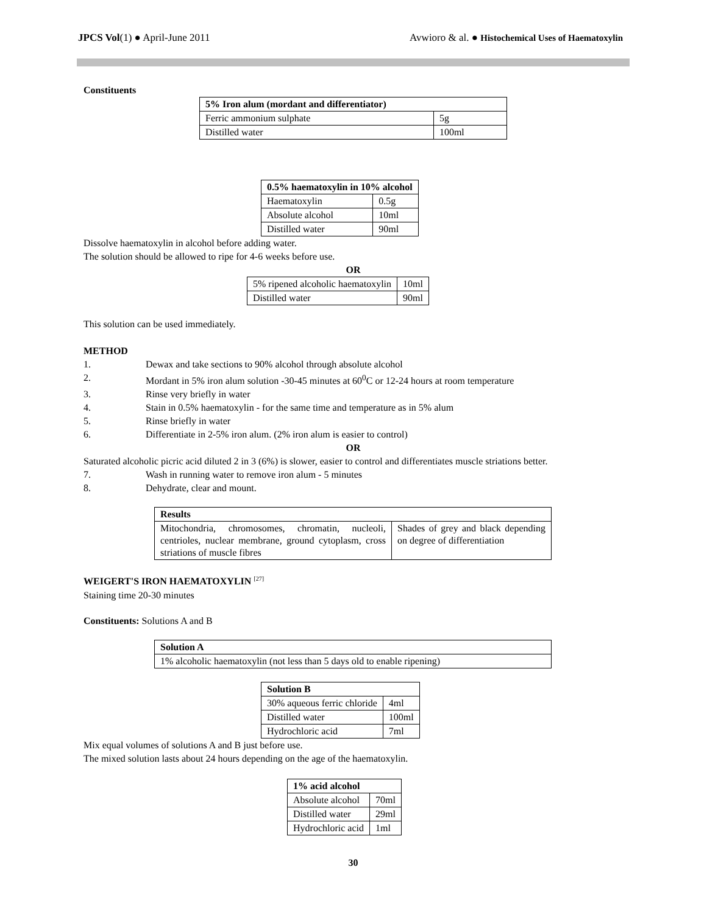JPCS Vol(1) ● April-June 2011 Avwioro & al. ● Histochemical Uses of Haematoxylin
Constituents
| 5% Iron alum (mordant and differentiator) | |
| --- | --- |
| Ferric ammonium sulphate | 5g |
| Distilled water | 100ml |
| 0.5% haematoxylin in 10% alcohol | |
| --- | --- |
| Haematoxylin | 0.5g |
| Absolute alcohol | 10ml |
| Distilled water | 90ml |
Dissolve haematoxylin in alcohol before adding water.
The solution should be allowed to ripe for 4-6 weeks before use.
OR
| 5% ripened alcoholic haematoxylin | 10ml |
| Distilled water | 90ml |
This solution can be used immediately.
METHOD
1. Dewax and take sections to 90% alcohol through absolute alcohol
2. Mordant in 5% iron alum solution -30-45 minutes at 60<sup>0</sup>C or 12-24 hours at room temperature
3. Rinse very briefly in water
4. Stain in 0.5% haematoxylin - for the same time and temperature as in 5% alum
5. Rinse briefly in water
6. Differentiate in 2-5% iron alum. (2% iron alum is easier to control)
OR
Saturated alcoholic picric acid diluted 2 in 3 (6%) is slower, easier to control and differentiates muscle striations better.
7. Wash in running water to remove iron alum - 5 minutes
8. Dehydrate, clear and mount.
| Results | |
| --- | --- |
| Mitochondria, chromosomes, chromatin, nucleoli, centrioles, nuclear membrane, ground cytoplasm, cross striations of muscle fibres | Shades of grey and black depending on degree of differentiation |
WEIGERT'S IRON HAEMATOXYLIN <sup>[27]</sup>
Staining time 20-30 minutes
Constituents: Solutions A and B
| Solution A |
| --- |
| 1% alcoholic haematoxylin (not less than 5 days old to enable ripening) |
| Solution B | |
| --- | --- |
| 30% aqueous ferric chloride | 4ml |
| Distilled water | 100ml |
| Hydrochloric acid | 7ml |
Mix equal volumes of solutions A and B just before use.
The mixed solution lasts about 24 hours depending on the age of the haematoxylin.
| 1% acid alcohol | |
| --- | --- |
| Absolute alcohol | 70ml |
| Distilled water | 29ml |
| Hydrochloric acid | 1ml |
30